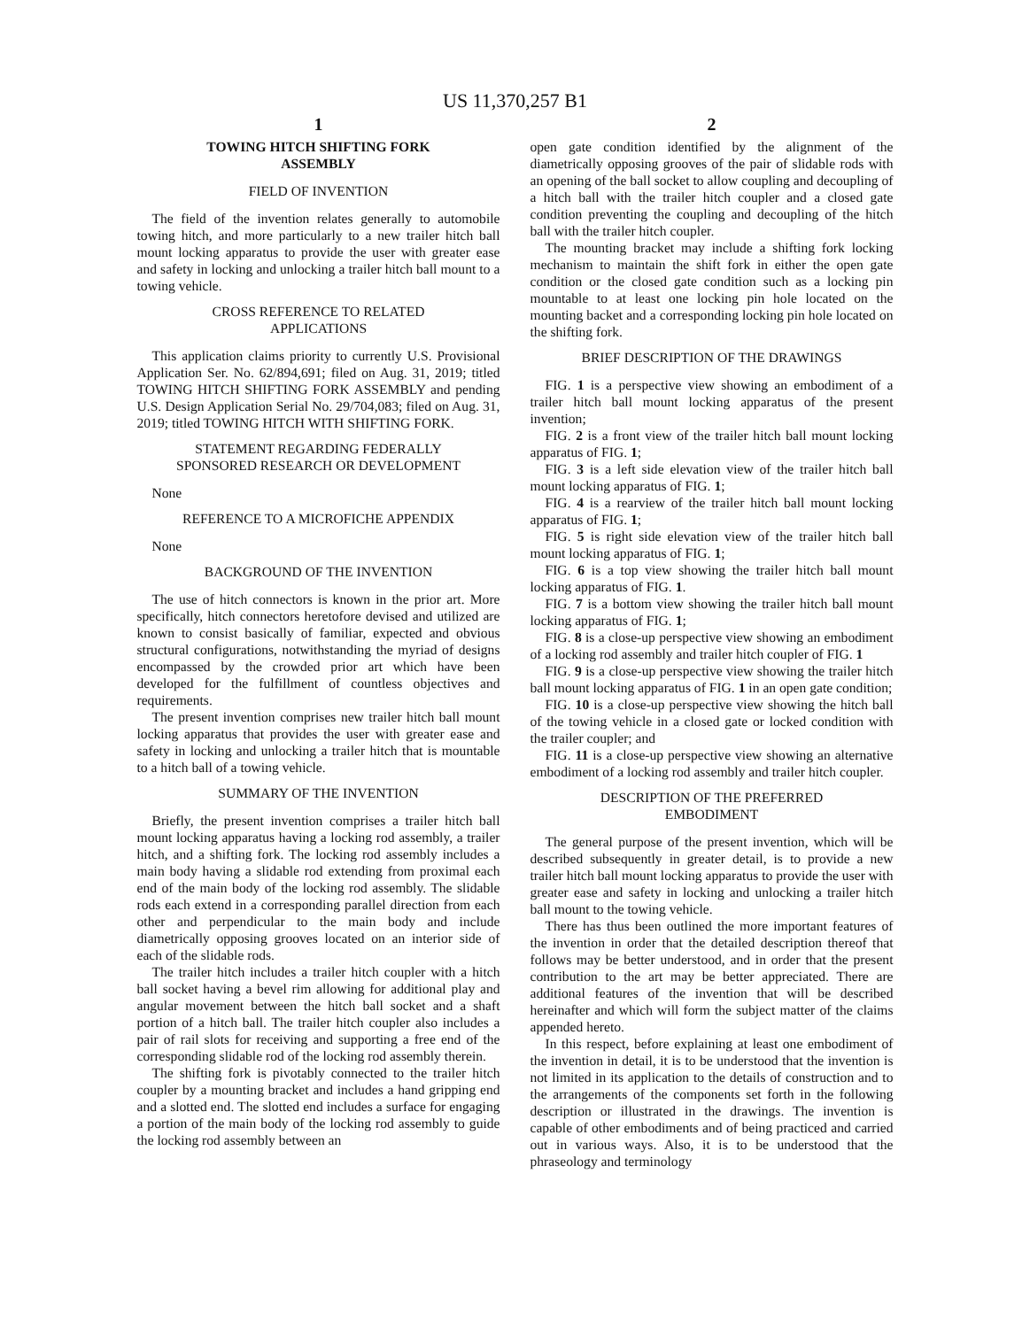US 11,370,257 B1
1
TOWING HITCH SHIFTING FORK
ASSEMBLY
FIELD OF INVENTION
The field of the invention relates generally to automobile towing hitch, and more particularly to a new trailer hitch ball mount locking apparatus to provide the user with greater ease and safety in locking and unlocking a trailer hitch ball mount to a towing vehicle.
CROSS REFERENCE TO RELATED
APPLICATIONS
This application claims priority to currently U.S. Provisional Application Ser. No. 62/894,691; filed on Aug. 31, 2019; titled TOWING HITCH SHIFTING FORK ASSEMBLY and pending U.S. Design Application Serial No. 29/704,083; filed on Aug. 31, 2019; titled TOWING HITCH WITH SHIFTING FORK.
STATEMENT REGARDING FEDERALLY
SPONSORED RESEARCH OR DEVELOPMENT
None
REFERENCE TO A MICROFICHE APPENDIX
None
BACKGROUND OF THE INVENTION
The use of hitch connectors is known in the prior art. More specifically, hitch connectors heretofore devised and utilized are known to consist basically of familiar, expected and obvious structural configurations, notwithstanding the myriad of designs encompassed by the crowded prior art which have been developed for the fulfillment of countless objectives and requirements.
The present invention comprises new trailer hitch ball mount locking apparatus that provides the user with greater ease and safety in locking and unlocking a trailer hitch that is mountable to a hitch ball of a towing vehicle.
SUMMARY OF THE INVENTION
Briefly, the present invention comprises a trailer hitch ball mount locking apparatus having a locking rod assembly, a trailer hitch, and a shifting fork. The locking rod assembly includes a main body having a slidable rod extending from proximal each end of the main body of the locking rod assembly. The slidable rods each extend in a corresponding parallel direction from each other and perpendicular to the main body and include diametrically opposing grooves located on an interior side of each of the slidable rods.
The trailer hitch includes a trailer hitch coupler with a hitch ball socket having a bevel rim allowing for additional play and angular movement between the hitch ball socket and a shaft portion of a hitch ball. The trailer hitch coupler also includes a pair of rail slots for receiving and supporting a free end of the corresponding slidable rod of the locking rod assembly therein.
The shifting fork is pivotably connected to the trailer hitch coupler by a mounting bracket and includes a hand gripping end and a slotted end. The slotted end includes a surface for engaging a portion of the main body of the locking rod assembly to guide the locking rod assembly between an
2
open gate condition identified by the alignment of the diametrically opposing grooves of the pair of slidable rods with an opening of the ball socket to allow coupling and decoupling of a hitch ball with the trailer hitch coupler and a closed gate condition preventing the coupling and decoupling of the hitch ball with the trailer hitch coupler.
The mounting bracket may include a shifting fork locking mechanism to maintain the shift fork in either the open gate condition or the closed gate condition such as a locking pin mountable to at least one locking pin hole located on the mounting backet and a corresponding locking pin hole located on the shifting fork.
BRIEF DESCRIPTION OF THE DRAWINGS
FIG. 1 is a perspective view showing an embodiment of a trailer hitch ball mount locking apparatus of the present invention;
FIG. 2 is a front view of the trailer hitch ball mount locking apparatus of FIG. 1;
FIG. 3 is a left side elevation view of the trailer hitch ball mount locking apparatus of FIG. 1;
FIG. 4 is a rearview of the trailer hitch ball mount locking apparatus of FIG. 1;
FIG. 5 is right side elevation view of the trailer hitch ball mount locking apparatus of FIG. 1;
FIG. 6 is a top view showing the trailer hitch ball mount locking apparatus of FIG. 1.
FIG. 7 is a bottom view showing the trailer hitch ball mount locking apparatus of FIG. 1;
FIG. 8 is a close-up perspective view showing an embodiment of a locking rod assembly and trailer hitch coupler of FIG. 1
FIG. 9 is a close-up perspective view showing the trailer hitch ball mount locking apparatus of FIG. 1 in an open gate condition;
FIG. 10 is a close-up perspective view showing the hitch ball of the towing vehicle in a closed gate or locked condition with the trailer coupler; and
FIG. 11 is a close-up perspective view showing an alternative embodiment of a locking rod assembly and trailer hitch coupler.
DESCRIPTION OF THE PREFERRED
EMBODIMENT
The general purpose of the present invention, which will be described subsequently in greater detail, is to provide a new trailer hitch ball mount locking apparatus to provide the user with greater ease and safety in locking and unlocking a trailer hitch ball mount to the towing vehicle.
There has thus been outlined the more important features of the invention in order that the detailed description thereof that follows may be better understood, and in order that the present contribution to the art may be better appreciated. There are additional features of the invention that will be described hereinafter and which will form the subject matter of the claims appended hereto.
In this respect, before explaining at least one embodiment of the invention in detail, it is to be understood that the invention is not limited in its application to the details of construction and to the arrangements of the components set forth in the following description or illustrated in the drawings. The invention is capable of other embodiments and of being practiced and carried out in various ways. Also, it is to be understood that the phraseology and terminology